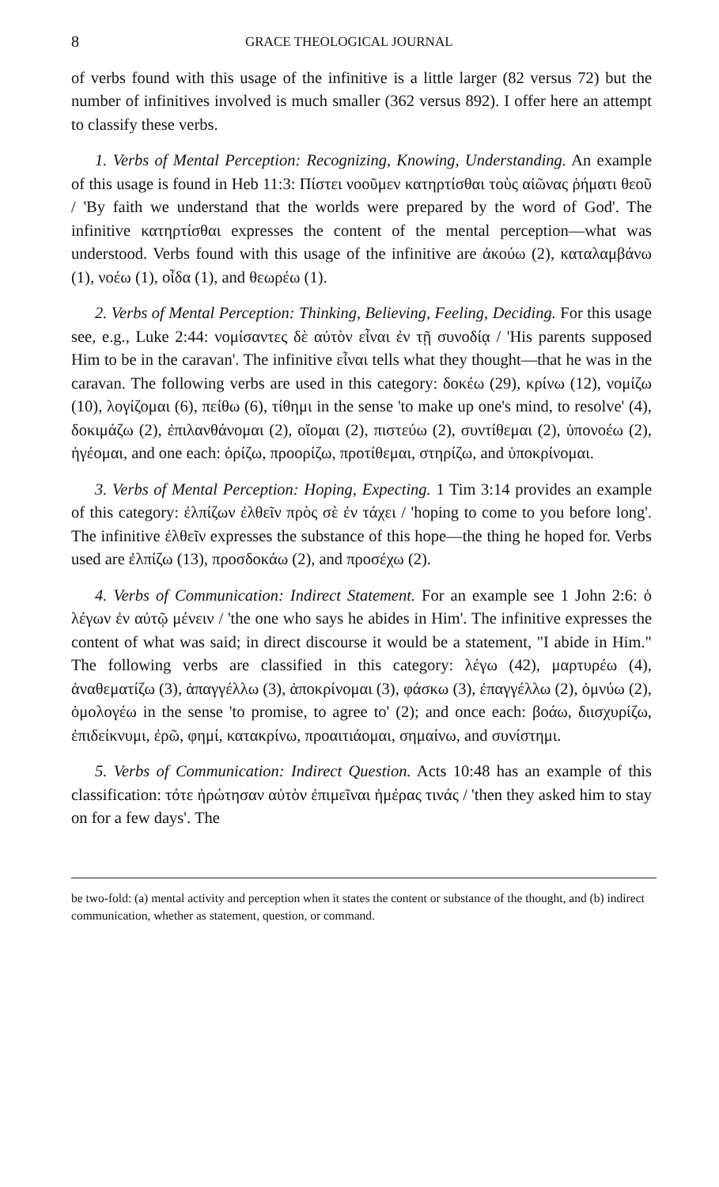8 GRACE THEOLOGICAL JOURNAL
of verbs found with this usage of the infinitive is a little larger (82 versus 72) but the number of infinitives involved is much smaller (362 versus 892). I offer here an attempt to classify these verbs.
1. Verbs of Mental Perception: Recognizing, Knowing, Understanding. An example of this usage is found in Heb 11:3: Πίστει νοοῦμεν κατηρτίσθαι τοὺς αἰῶνας ῥήματι θεοῦ / 'By faith we understand that the worlds were prepared by the word of God'. The infinitive κατηρτίσθαι expresses the content of the mental perception—what was understood. Verbs found with this usage of the infinitive are ἀκούω (2), καταλαμβάνω (1), νοέω (1), οἶδα (1), and θεωρέω (1).
2. Verbs of Mental Perception: Thinking, Believing, Feeling, Deciding. For this usage see, e.g., Luke 2:44: νομίσαντες δὲ αὐτὸν εἶναι ἐν τῇ συνοδίᾳ / 'His parents supposed Him to be in the caravan'. The infinitive εἶναι tells what they thought—that he was in the caravan. The following verbs are used in this category: δοκέω (29), κρίνω (12), νομίζω (10), λογίζομαι (6), πείθω (6), τίθημι in the sense 'to make up one's mind, to resolve' (4), δοκιμάζω (2), ἐπιλανθάνομαι (2), οἴομαι (2), πιστεύω (2), συντίθεμαι (2), ὑπονοέω (2), ἡγέομαι, and one each: ὁρίζω, προορίζω, προτίθεμαι, στηρίζω, and ὑποκρίνομαι.
3. Verbs of Mental Perception: Hoping, Expecting. 1 Tim 3:14 provides an example of this category: ἐλπίζων ἐλθεῖν πρὸς σὲ ἐν τάχει / 'hoping to come to you before long'. The infinitive ἐλθεῖν expresses the substance of this hope—the thing he hoped for. Verbs used are ἐλπίζω (13), προσδοκάω (2), and προσέχω (2).
4. Verbs of Communication: Indirect Statement. For an example see 1 John 2:6: ὁ λέγων ἐν αὐτῷ μένειν / 'the one who says he abides in Him'. The infinitive expresses the content of what was said; in direct discourse it would be a statement, "I abide in Him." The following verbs are classified in this category: λέγω (42), μαρτυρέω (4), ἀναθεματίζω (3), ἀπαγγέλλω (3), ἀποκρίνομαι (3), φάσκω (3), ἐπαγγέλλω (2), ὀμνύω (2), ὁμολογέω in the sense 'to promise, to agree to' (2); and once each: βοάω, διισχυρίζω, ἐπιδείκνυμι, ἐρῶ, φημί, κατακρίνω, προαιτιάομαι, σημαίνω, and συνίστημι.
5. Verbs of Communication: Indirect Question. Acts 10:48 has an example of this classification: τότε ἠρώτησαν αὐτὸν ἐπιμεῖναι ἡμέρας τινάς / 'then they asked him to stay on for a few days'. The
be two-fold: (a) mental activity and perception when it states the content or substance of the thought, and (b) indirect communication, whether as statement, question, or command.